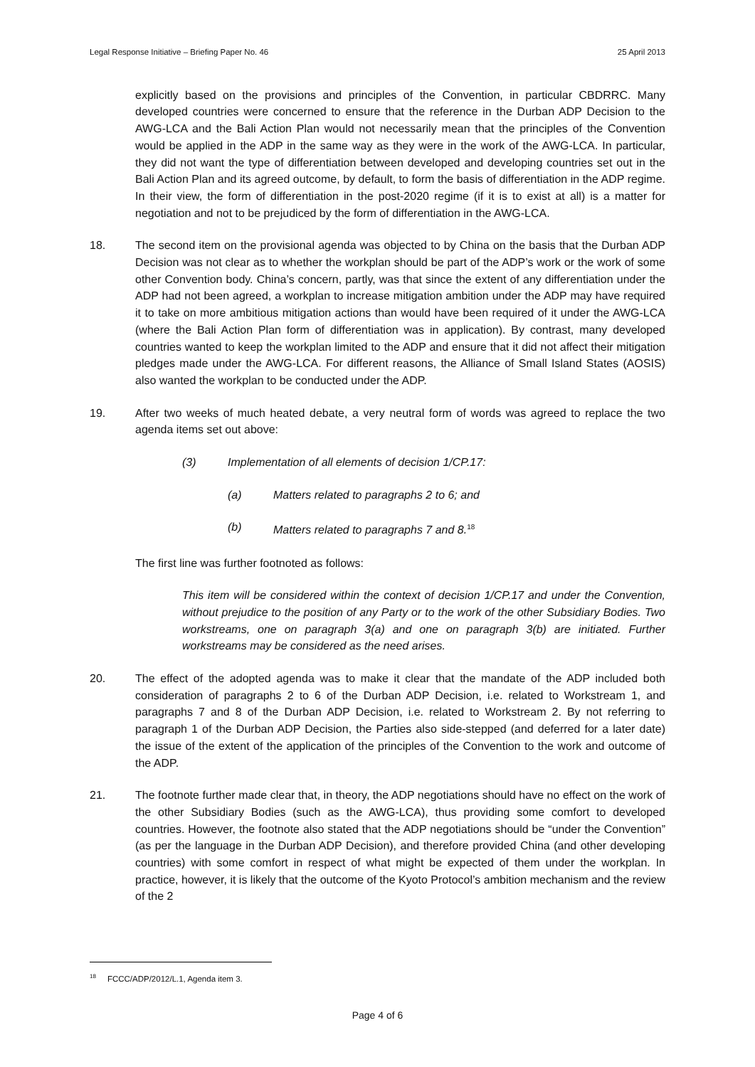Legal Response Initiative – Briefing Paper No. 46 25 April 2013
explicitly based on the provisions and principles of the Convention, in particular CBDRRC. Many developed countries were concerned to ensure that the reference in the Durban ADP Decision to the AWG-LCA and the Bali Action Plan would not necessarily mean that the principles of the Convention would be applied in the ADP in the same way as they were in the work of the AWG-LCA. In particular, they did not want the type of differentiation between developed and developing countries set out in the Bali Action Plan and its agreed outcome, by default, to form the basis of differentiation in the ADP regime. In their view, the form of differentiation in the post-2020 regime (if it is to exist at all) is a matter for negotiation and not to be prejudiced by the form of differentiation in the AWG-LCA.
18. The second item on the provisional agenda was objected to by China on the basis that the Durban ADP Decision was not clear as to whether the workplan should be part of the ADP’s work or the work of some other Convention body. China’s concern, partly, was that since the extent of any differentiation under the ADP had not been agreed, a workplan to increase mitigation ambition under the ADP may have required it to take on more ambitious mitigation actions than would have been required of it under the AWG-LCA (where the Bali Action Plan form of differentiation was in application). By contrast, many developed countries wanted to keep the workplan limited to the ADP and ensure that it did not affect their mitigation pledges made under the AWG-LCA. For different reasons, the Alliance of Small Island States (AOSIS) also wanted the workplan to be conducted under the ADP.
19. After two weeks of much heated debate, a very neutral form of words was agreed to replace the two agenda items set out above:
(3) Implementation of all elements of decision 1/CP.17:
(a) Matters related to paragraphs 2 to 6; and
(b) Matters related to paragraphs 7 and 8.<sup>18</sup>
The first line was further footnoted as follows:
This item will be considered within the context of decision 1/CP.17 and under the Convention, without prejudice to the position of any Party or to the work of the other Subsidiary Bodies. Two workstreams, one on paragraph 3(a) and one on paragraph 3(b) are initiated. Further workstreams may be considered as the need arises.
20. The effect of the adopted agenda was to make it clear that the mandate of the ADP included both consideration of paragraphs 2 to 6 of the Durban ADP Decision, i.e. related to Workstream 1, and paragraphs 7 and 8 of the Durban ADP Decision, i.e. related to Workstream 2. By not referring to paragraph 1 of the Durban ADP Decision, the Parties also side-stepped (and deferred for a later date) the issue of the extent of the application of the principles of the Convention to the work and outcome of the ADP.
21. The footnote further made clear that, in theory, the ADP negotiations should have no effect on the work of the other Subsidiary Bodies (such as the AWG-LCA), thus providing some comfort to developed countries. However, the footnote also stated that the ADP negotiations should be “under the Convention” (as per the language in the Durban ADP Decision), and therefore provided China (and other developing countries) with some comfort in respect of what might be expected of them under the workplan. In practice, however, it is likely that the outcome of the Kyoto Protocol’s ambition mechanism and the review of the 2
<sup>18</sup> FCCC/ADP/2012/L.1, Agenda item 3.
Page 4 of 6